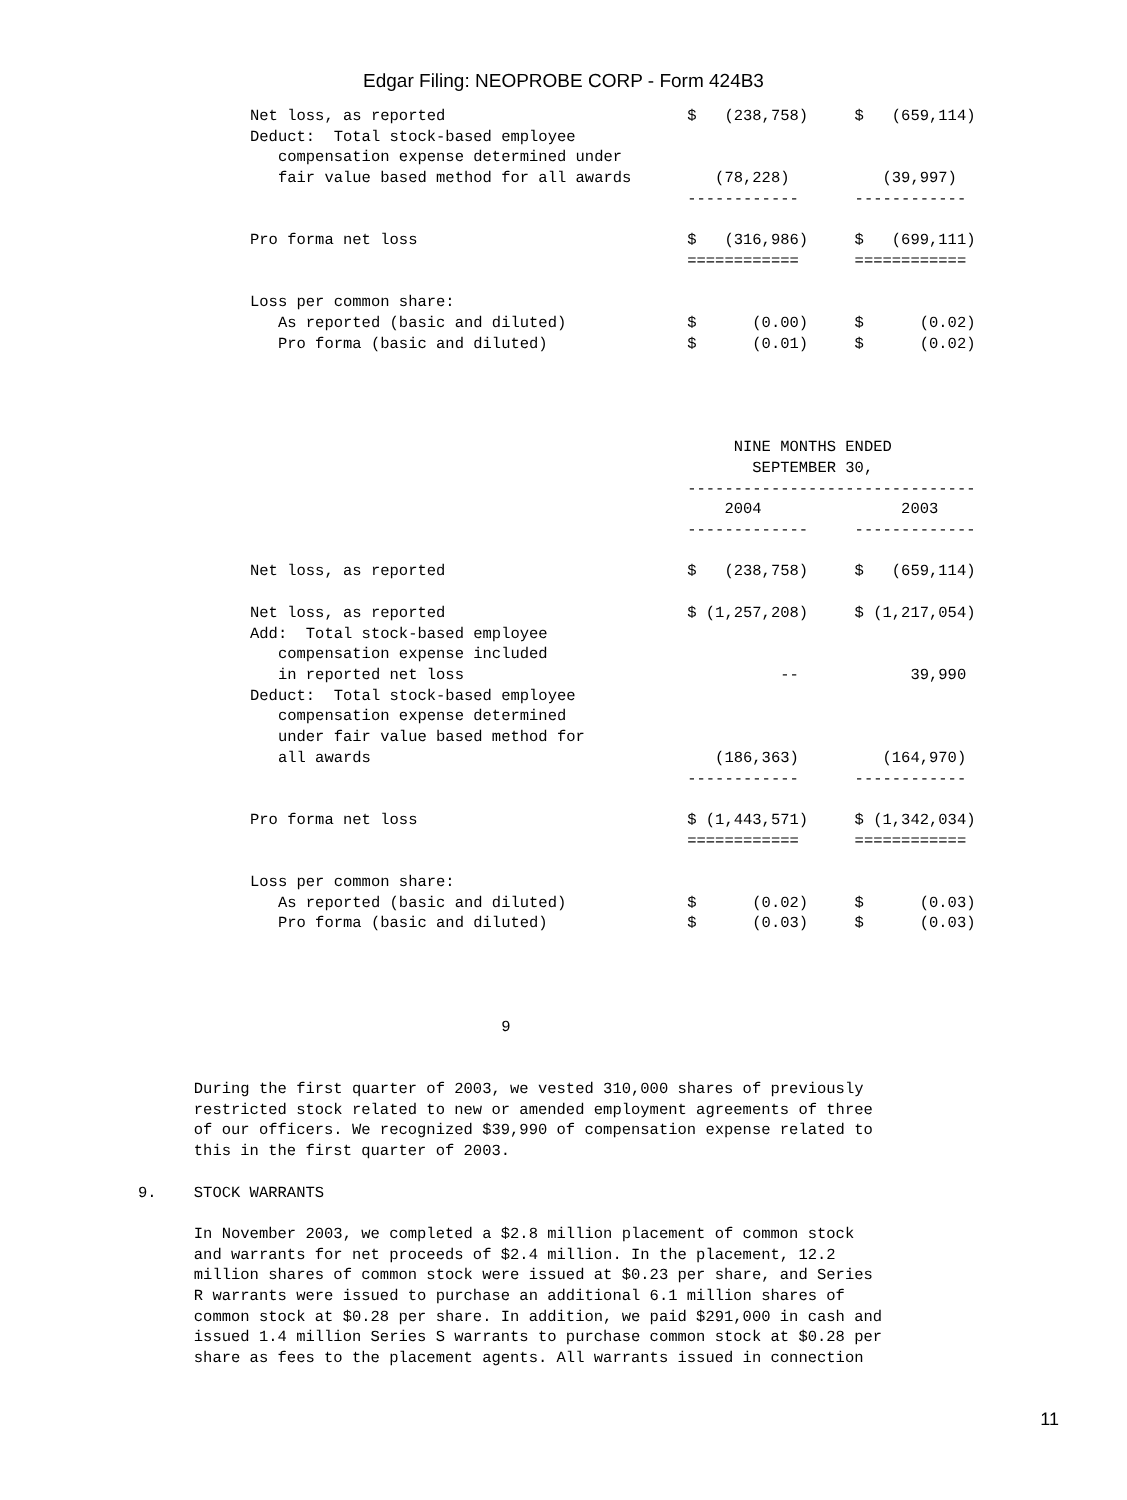Edgar Filing: NEOPROBE CORP - Form 424B3
Net loss, as reported                          $   (238,758)     $   (659,114)
Deduct:  Total stock-based employee
   compensation expense determined under
   fair value based method for all awards         (78,228)          (39,997)
                                               ------------      ------------

Pro forma net loss                             $   (316,986)     $   (699,111)
                                               ============      ============

Loss per common share:
   As reported (basic and diluted)             $      (0.00)     $      (0.02)
   Pro forma (basic and diluted)               $      (0.01)     $      (0.02)




                                                    NINE MONTHS ENDED
                                                      SEPTEMBER 30,
                                               -------------------------------
                                                   2004               2003
                                               -------------     -------------

Net loss, as reported                          $   (238,758)     $   (659,114)

Net loss, as reported                          $ (1,257,208)     $ (1,217,054)
Add:  Total stock-based employee
   compensation expense included
   in reported net loss                                  --            39,990
Deduct:  Total stock-based employee
   compensation expense determined
   under fair value based method for
   all awards                                     (186,363)         (164,970)
                                               ------------      ------------

Pro forma net loss                             $ (1,443,571)     $ (1,342,034)
                                               ============      ============

Loss per common share:
   As reported (basic and diluted)             $      (0.02)     $      (0.03)
   Pro forma (basic and diluted)               $      (0.03)     $      (0.03)




                           9
      During the first quarter of 2003, we vested 310,000 shares of previously
      restricted stock related to new or amended employment agreements of three
      of our officers. We recognized $39,990 of compensation expense related to
      this in the first quarter of 2003.

9.    STOCK WARRANTS

      In November 2003, we completed a $2.8 million placement of common stock
      and warrants for net proceeds of $2.4 million. In the placement, 12.2
      million shares of common stock were issued at $0.23 per share, and Series
      R warrants were issued to purchase an additional 6.1 million shares of
      common stock at $0.28 per share. In addition, we paid $291,000 in cash and
      issued 1.4 million Series S warrants to purchase common stock at $0.28 per
      share as fees to the placement agents. All warrants issued in connection
11